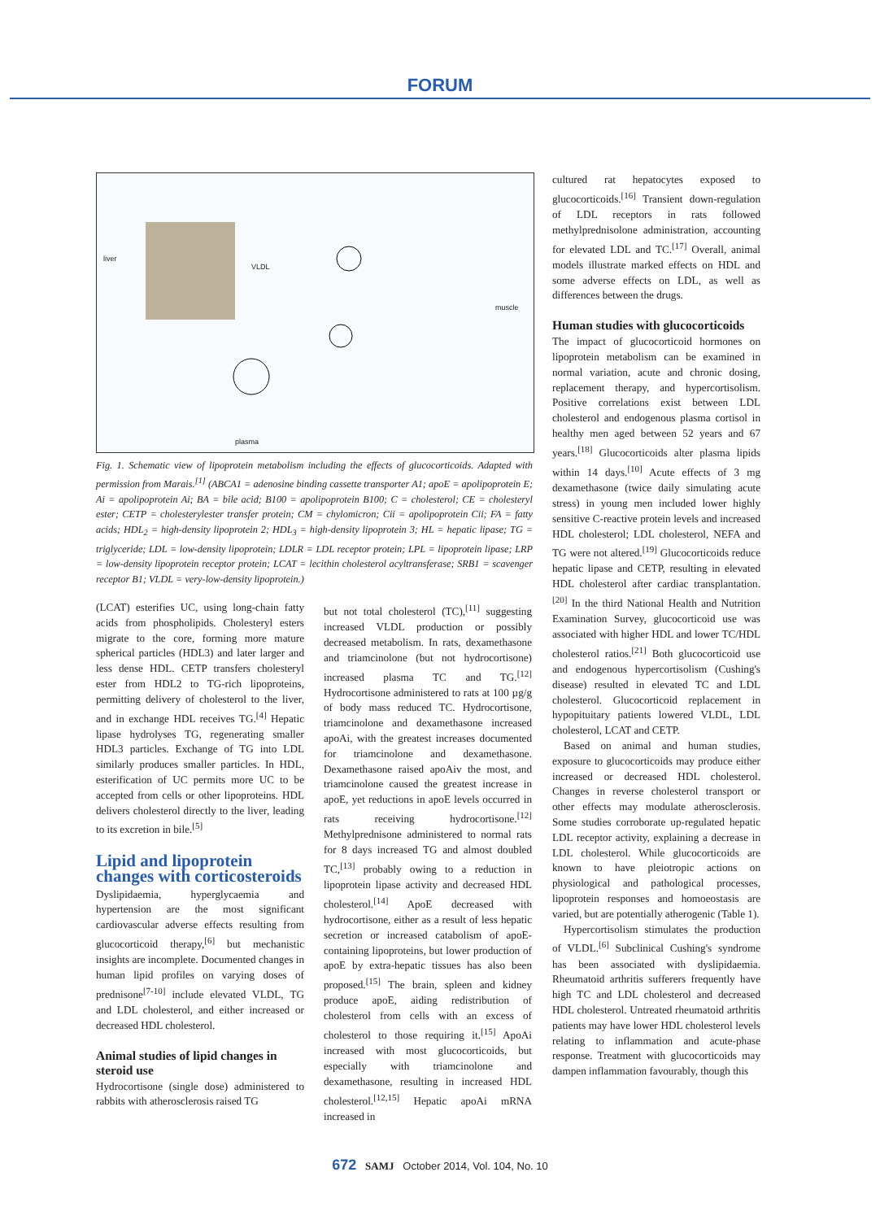FORUM
liver
VLDL
muscle
plasma
Fig. 1. Schematic view of lipoprotein metabolism including the effects of glucocorticoids. Adapted with permission from Marais.<sup>[1]</sup> (ABCA1 = adenosine binding cassette transporter A1; apoE = apolipoprotein E; Ai = apolipoprotein Ai; BA = bile acid; B100 = apolipoprotein B100; C = cholesterol; CE = cholesteryl ester; CETP = cholesterylester transfer protein; CM = chylomicron; Cii = apolipoprotein Cii; FA = fatty acids; HDL<sub>2</sub> = high-density lipoprotein 2; HDL<sub>3</sub> = high-density lipoprotein 3; HL = hepatic lipase; TG = triglyceride; LDL = low-density lipoprotein; LDLR = LDL receptor protein; LPL = lipoprotein lipase; LRP = low-density lipoprotein receptor protein; LCAT = lecithin cholesterol acyltransferase; SRB1 = scavenger receptor B1; VLDL = very-low-density lipoprotein.)
(LCAT) esterifies UC, using long-chain fatty acids from phospholipids. Cholesteryl esters migrate to the core, forming more mature spherical particles (HDL3) and later larger and less dense HDL. CETP transfers cholesteryl ester from HDL2 to TG-rich lipoproteins, permitting delivery of cholesterol to the liver, and in exchange HDL receives TG.<sup>[4]</sup> Hepatic lipase hydrolyses TG, regenerating smaller HDL3 particles. Exchange of TG into LDL similarly produces smaller particles. In HDL, esterification of UC permits more UC to be accepted from cells or other lipoproteins. HDL delivers cholesterol directly to the liver, leading to its excretion in bile.<sup>[5]</sup>
Lipid and lipoprotein changes with corticosteroids
Dyslipidaemia, hyperglycaemia and hypertension are the most significant cardiovascular adverse effects resulting from glucocorticoid therapy,<sup>[6]</sup> but mechanistic insights are incomplete. Documented changes in human lipid profiles on varying doses of prednisone<sup>[7-10]</sup> include elevated VLDL, TG and LDL cholesterol, and either increased or decreased HDL cholesterol.
Animal studies of lipid changes in steroid use
Hydrocortisone (single dose) administered to rabbits with atherosclerosis raised TG
but not total cholesterol (TC),<sup>[11]</sup> suggesting increased VLDL production or possibly decreased metabolism. In rats, dexamethasone and triamcinolone (but not hydrocortisone) increased plasma TC and TG.<sup>[12]</sup> Hydrocortisone administered to rats at 100 µg/g of body mass reduced TC. Hydrocortisone, triamcinolone and dexamethasone increased apoAi, with the greatest increases documented for triamcinolone and dexamethasone. Dexamethasone raised apoAiv the most, and triamcinolone caused the greatest increase in apoE, yet reductions in apoE levels occurred in rats receiving hydrocortisone.<sup>[12]</sup> Methylprednisone administered to normal rats for 8 days increased TG and almost doubled TC,<sup>[13]</sup> probably owing to a reduction in lipoprotein lipase activity and decreased HDL cholesterol.<sup>[14]</sup> ApoE decreased with hydrocortisone, either as a result of less hepatic secretion or increased catabolism of apoE-containing lipoproteins, but lower production of apoE by extra-hepatic tissues has also been proposed.<sup>[15]</sup> The brain, spleen and kidney produce apoE, aiding redistribution of cholesterol from cells with an excess of cholesterol to those requiring it.<sup>[15]</sup> ApoAi increased with most glucocorticoids, but especially with triamcinolone and dexamethasone, resulting in increased HDL cholesterol.<sup>[12,15]</sup> Hepatic apoAi mRNA increased in
cultured rat hepatocytes exposed to glucocorticoids.<sup>[16]</sup> Transient down-regulation of LDL receptors in rats followed methylprednisolone administration, accounting for elevated LDL and TC.<sup>[17]</sup> Overall, animal models illustrate marked effects on HDL and some adverse effects on LDL, as well as differences between the drugs.
Human studies with glucocorticoids
The impact of glucocorticoid hormones on lipoprotein metabolism can be examined in normal variation, acute and chronic dosing, replacement therapy, and hypercortisolism. Positive correlations exist between LDL cholesterol and endogenous plasma cortisol in healthy men aged between 52 years and 67 years.<sup>[18]</sup> Glucocorticoids alter plasma lipids within 14 days.<sup>[10]</sup> Acute effects of 3 mg dexamethasone (twice daily simulating acute stress) in young men included lower highly sensitive C-reactive protein levels and increased HDL cholesterol; LDL cholesterol, NEFA and TG were not altered.<sup>[19]</sup> Glucocorticoids reduce hepatic lipase and CETP, resulting in elevated HDL cholesterol after cardiac transplantation.<sup>[20]</sup> In the third National Health and Nutrition Examination Survey, glucocorticoid use was associated with higher HDL and lower TC/HDL cholesterol ratios.<sup>[21]</sup> Both glucocorticoid use and endogenous hypercortisolism (Cushing's disease) resulted in elevated TC and LDL cholesterol. Glucocorticoid replacement in hypopituitary patients lowered VLDL, LDL cholesterol, LCAT and CETP.
Based on animal and human studies, exposure to glucocorticoids may produce either increased or decreased HDL cholesterol. Changes in reverse cholesterol transport or other effects may modulate atherosclerosis. Some studies corroborate up-regulated hepatic LDL receptor activity, explaining a decrease in LDL cholesterol. While glucocorticoids are known to have pleiotropic actions on physiological and pathological processes, lipoprotein responses and homoeostasis are varied, but are potentially atherogenic (Table 1).
Hypercortisolism stimulates the production of VLDL.<sup>[6]</sup> Subclinical Cushing's syndrome has been associated with dyslipidaemia. Rheumatoid arthritis sufferers frequently have high TC and LDL cholesterol and decreased HDL cholesterol. Untreated rheumatoid arthritis patients may have lower HDL cholesterol levels relating to inflammation and acute-phase response. Treatment with glucocorticoids may dampen inflammation favourably, though this
672 SAMJ October 2014, Vol. 104, No. 10